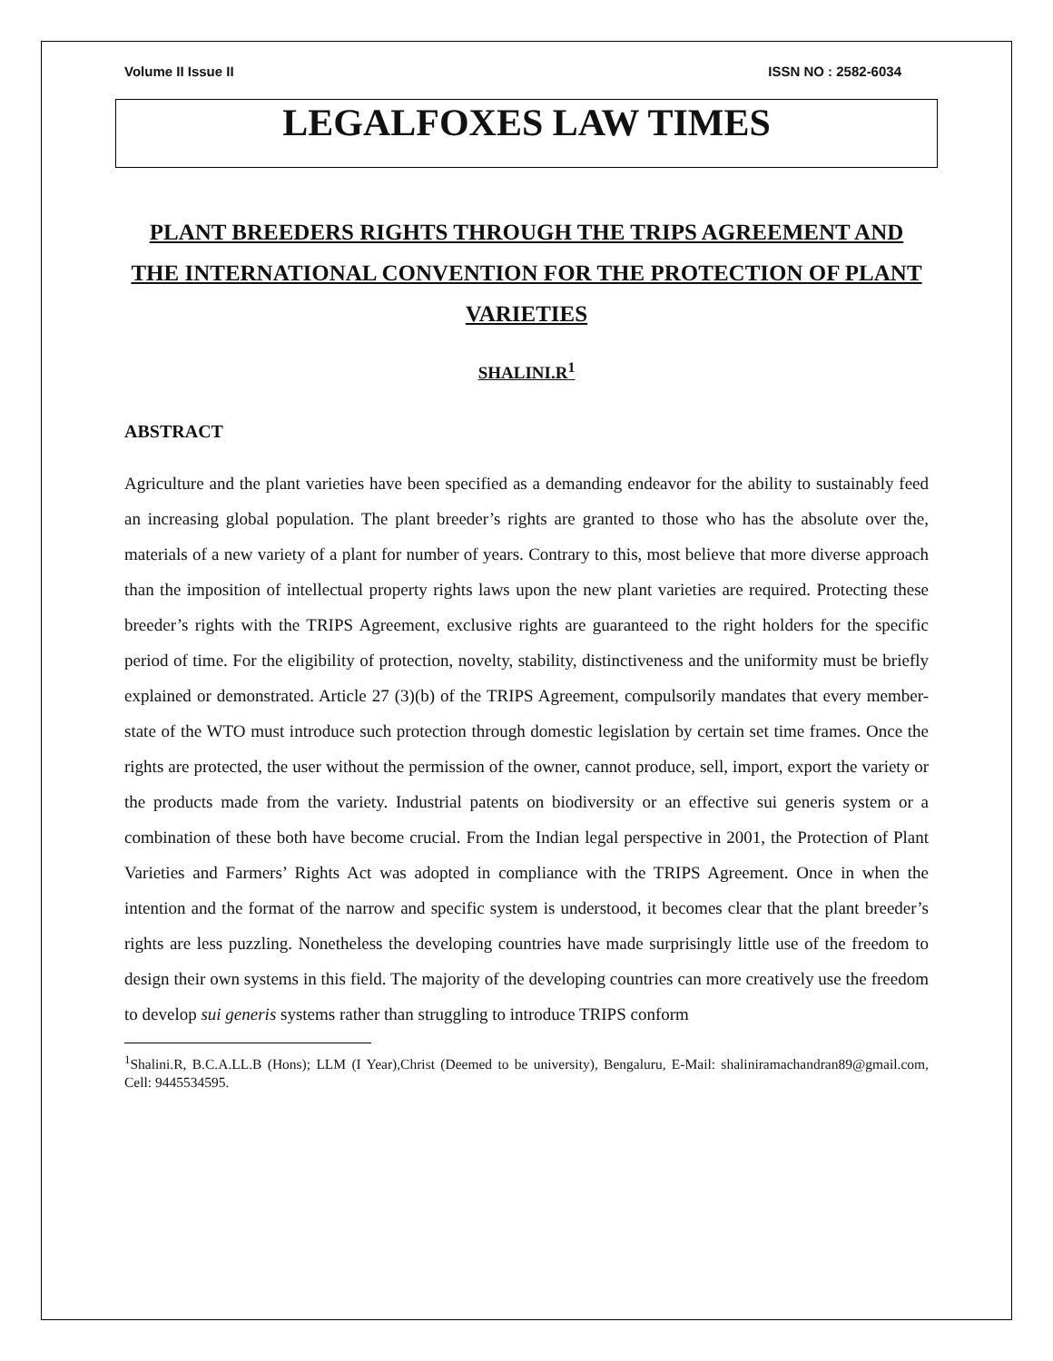Volume II Issue II ISSN NO : 2582-6034
LEGALFOXES LAW TIMES
PLANT BREEDERS RIGHTS THROUGH THE TRIPS AGREEMENT AND THE INTERNATIONAL CONVENTION FOR THE PROTECTION OF PLANT VARIETIES
SHALINI.R<sup>1</sup>
ABSTRACT
Agriculture and the plant varieties have been specified as a demanding endeavor for the ability to sustainably feed an increasing global population. The plant breeder’s rights are granted to those who has the absolute over the, materials of a new variety of a plant for number of years. Contrary to this, most believe that more diverse approach than the imposition of intellectual property rights laws upon the new plant varieties are required. Protecting these breeder’s rights with the TRIPS Agreement, exclusive rights are guaranteed to the right holders for the specific period of time. For the eligibility of protection, novelty, stability, distinctiveness and the uniformity must be briefly explained or demonstrated. Article 27 (3)(b) of the TRIPS Agreement, compulsorily mandates that every member-state of the WTO must introduce such protection through domestic legislation by certain set time frames. Once the rights are protected, the user without the permission of the owner, cannot produce, sell, import, export the variety or the products made from the variety. Industrial patents on biodiversity or an effective sui generis system or a combination of these both have become crucial. From the Indian legal perspective in 2001, the Protection of Plant Varieties and Farmers’ Rights Act was adopted in compliance with the TRIPS Agreement. Once in when the intention and the format of the narrow and specific system is understood, it becomes clear that the plant breeder’s rights are less puzzling. Nonetheless the developing countries have made surprisingly little use of the freedom to design their own systems in this field. The majority of the developing countries can more creatively use the freedom to develop sui generis systems rather than struggling to introduce TRIPS conform
<sup>1</sup> Shalini.R, B.C.A.LL.B (Hons); LLM (I Year),Christ (Deemed to be university), Bengaluru, E-Mail: shaliniramachandran89@gmail.com, Cell: 9445534595.